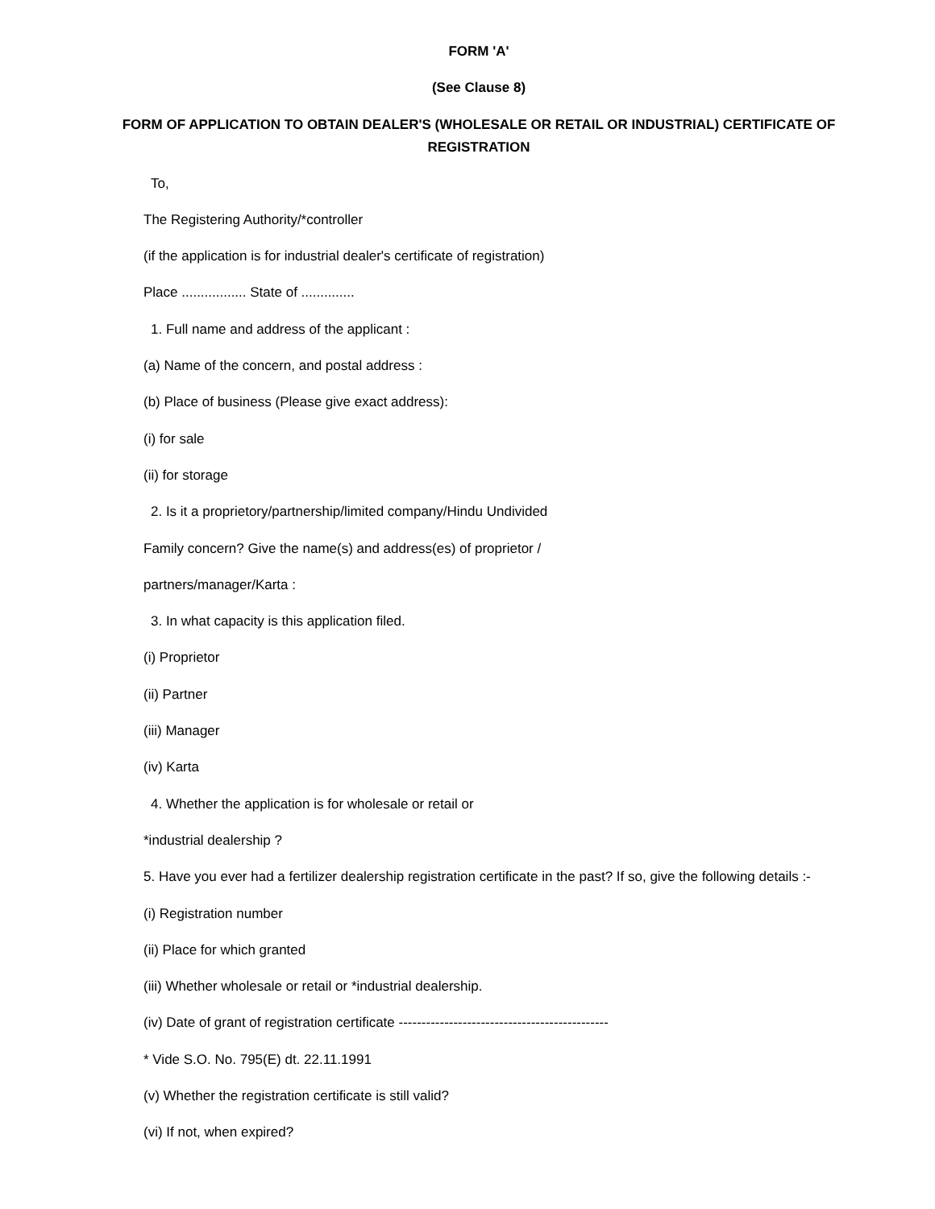FORM 'A'
(See Clause 8)
FORM OF APPLICATION TO OBTAIN DEALER'S (WHOLESALE OR RETAIL OR INDUSTRIAL) CERTIFICATE OF REGISTRATION
To,
The Registering Authority/*controller
(if the application is for industrial dealer's certificate of registration)
Place ................. State of ..............
1. Full name and address of the applicant :
(a) Name of the concern, and postal address :
(b) Place of business (Please give exact address):
(i) for sale
(ii) for storage
2. Is it a proprietory/partnership/limited company/Hindu Undivided
Family concern? Give the name(s) and address(es) of proprietor /
partners/manager/Karta :
3. In what capacity is this application filed.
(i) Proprietor
(ii) Partner
(iii) Manager
(iv) Karta
4. Whether the application is for wholesale or retail or
*industrial dealership ?
5. Have you ever had a fertilizer dealership registration certificate in the past? If so, give the following details :-
(i) Registration number
(ii) Place for which granted
(iii) Whether wholesale or retail or *industrial dealership.
(iv) Date of grant of registration certificate ----------------------------------------------
* Vide S.O. No. 795(E) dt. 22.11.1991
(v) Whether the registration certificate is still valid?
(vi) If not, when expired?